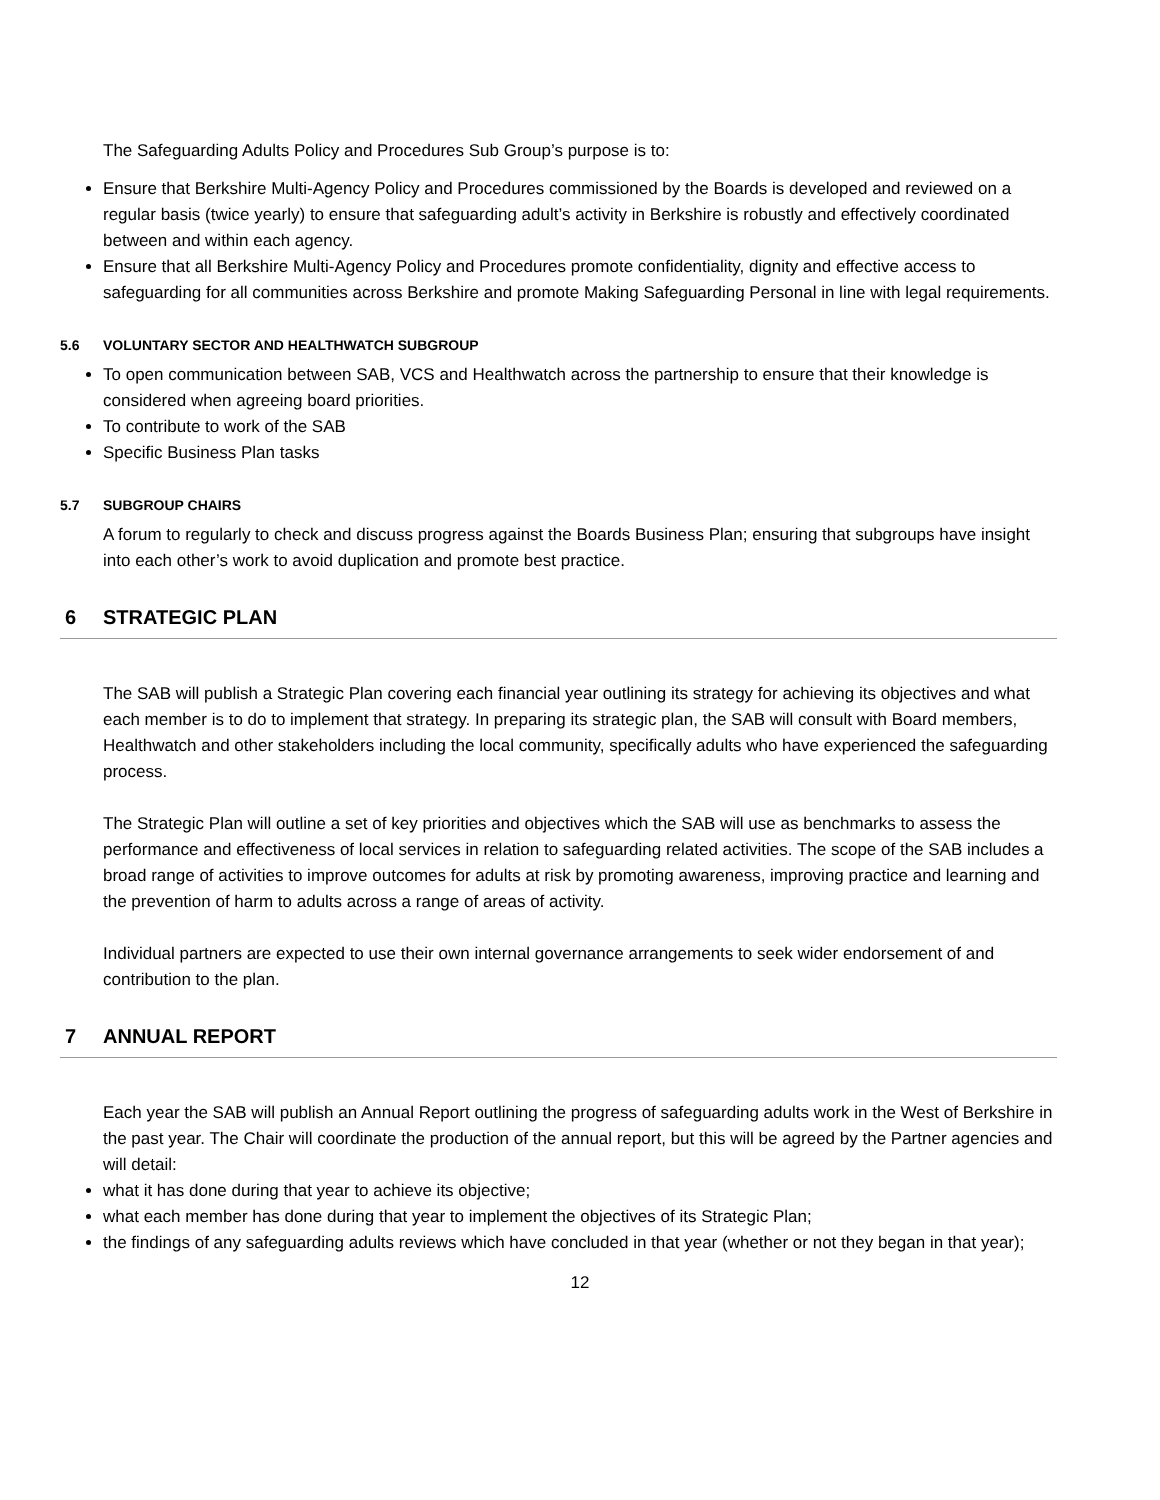The Safeguarding Adults Policy and Procedures Sub Group’s purpose is to:
Ensure that Berkshire Multi-Agency Policy and Procedures commissioned by the Boards is developed and reviewed on a regular basis (twice yearly) to ensure that safeguarding adult’s activity in Berkshire is robustly and effectively coordinated between and within each agency.
Ensure that all Berkshire Multi-Agency Policy and Procedures promote confidentiality, dignity and effective access to safeguarding for all communities across Berkshire and promote Making Safeguarding Personal in line with legal requirements.
5.6 VOLUNTARY SECTOR AND HEALTHWATCH SUBGROUP
To open communication between SAB, VCS and Healthwatch across the partnership to ensure that their knowledge is considered when agreeing board priorities.
To contribute to work of the SAB
Specific Business Plan tasks
5.7 SUBGROUP CHAIRS
A forum to regularly to check and discuss progress against the Boards Business Plan; ensuring that subgroups have insight into each other’s work to avoid duplication and promote best practice.
6 STRATEGIC PLAN
The SAB will publish a Strategic Plan covering each financial year outlining its strategy for achieving its objectives and what each member is to do to implement that strategy. In preparing its strategic plan, the SAB will consult with Board members, Healthwatch and other stakeholders including the local community, specifically adults who have experienced the safeguarding process.
The Strategic Plan will outline a set of key priorities and objectives which the SAB will use as benchmarks to assess the performance and effectiveness of local services in relation to safeguarding related activities. The scope of the SAB includes a broad range of activities to improve outcomes for adults at risk by promoting awareness, improving practice and learning and the prevention of harm to adults across a range of areas of activity.
Individual partners are expected to use their own internal governance arrangements to seek wider endorsement of and contribution to the plan.
7 ANNUAL REPORT
Each year the SAB will publish an Annual Report outlining the progress of safeguarding adults work in the West of Berkshire in the past year. The Chair will coordinate the production of the annual report, but this will be agreed by the Partner agencies and will detail:
what it has done during that year to achieve its objective;
what each member has done during that year to implement the objectives of its Strategic Plan;
the findings of any safeguarding adults reviews which have concluded in that year (whether or not they began in that year);
12